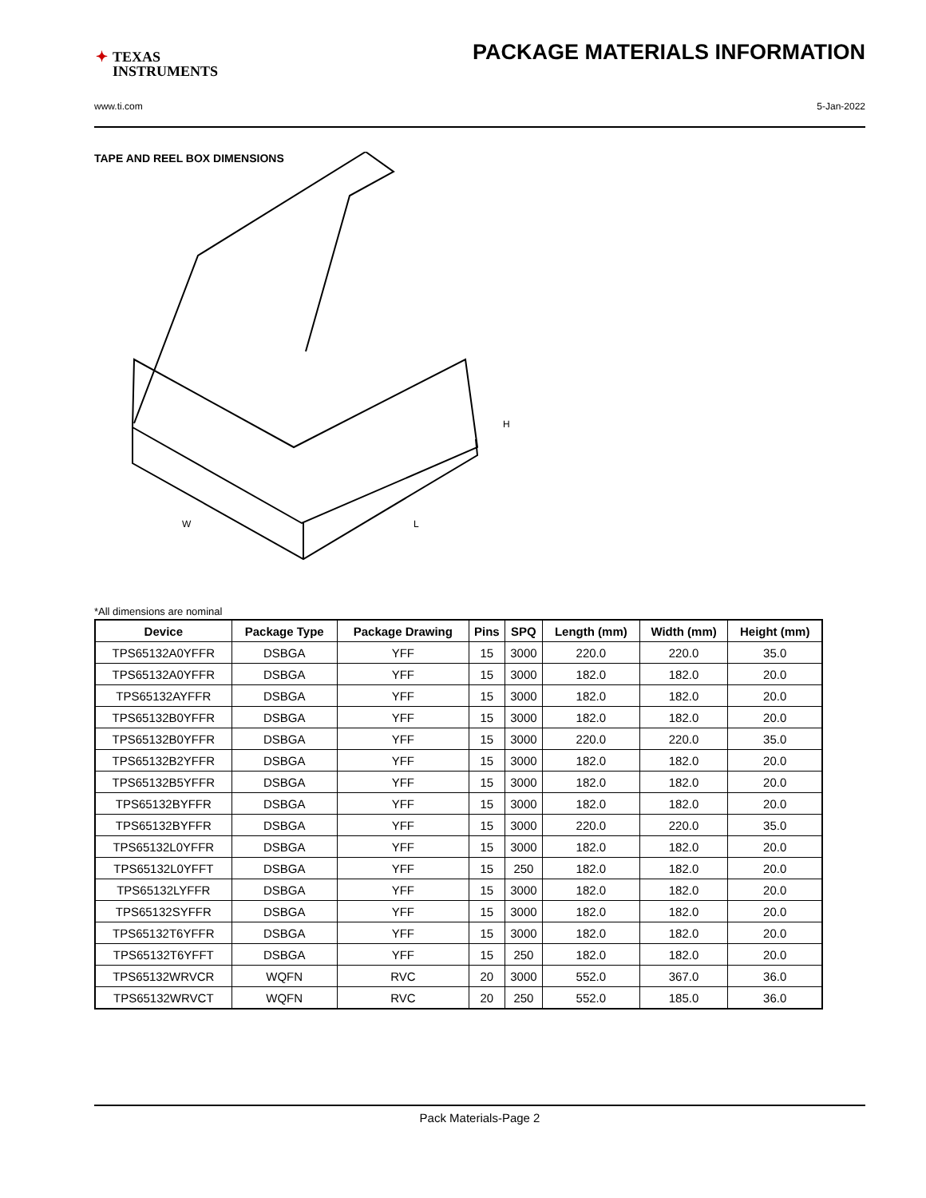✦ TEXAS
INSTRUMENTS
PACKAGE MATERIALS INFORMATION
www.ti.com 5-Jan-2022
TAPE AND REEL BOX DIMENSIONS
H
W
L
*All dimensions are nominal
| Device | Package Type | Package Drawing | Pins | SPQ | Length (mm) | Width (mm) | Height (mm) |
| --- | --- | --- | --- | --- | --- | --- | --- |
| TPS65132A0YFFR | DSBGA | YFF | 15 | 3000 | 220.0 | 220.0 | 35.0 |
| TPS65132A0YFFR | DSBGA | YFF | 15 | 3000 | 182.0 | 182.0 | 20.0 |
| TPS65132AYFFR | DSBGA | YFF | 15 | 3000 | 182.0 | 182.0 | 20.0 |
| TPS65132B0YFFR | DSBGA | YFF | 15 | 3000 | 182.0 | 182.0 | 20.0 |
| TPS65132B0YFFR | DSBGA | YFF | 15 | 3000 | 220.0 | 220.0 | 35.0 |
| TPS65132B2YFFR | DSBGA | YFF | 15 | 3000 | 182.0 | 182.0 | 20.0 |
| TPS65132B5YFFR | DSBGA | YFF | 15 | 3000 | 182.0 | 182.0 | 20.0 |
| TPS65132BYFFR | DSBGA | YFF | 15 | 3000 | 182.0 | 182.0 | 20.0 |
| TPS65132BYFFR | DSBGA | YFF | 15 | 3000 | 220.0 | 220.0 | 35.0 |
| TPS65132L0YFFR | DSBGA | YFF | 15 | 3000 | 182.0 | 182.0 | 20.0 |
| TPS65132L0YFFT | DSBGA | YFF | 15 | 250 | 182.0 | 182.0 | 20.0 |
| TPS65132LYFFR | DSBGA | YFF | 15 | 3000 | 182.0 | 182.0 | 20.0 |
| TPS65132SYFFR | DSBGA | YFF | 15 | 3000 | 182.0 | 182.0 | 20.0 |
| TPS65132T6YFFR | DSBGA | YFF | 15 | 3000 | 182.0 | 182.0 | 20.0 |
| TPS65132T6YFFT | DSBGA | YFF | 15 | 250 | 182.0 | 182.0 | 20.0 |
| TPS65132WRVCR | WQFN | RVC | 20 | 3000 | 552.0 | 367.0 | 36.0 |
| TPS65132WRVCT | WQFN | RVC | 20 | 250 | 552.0 | 185.0 | 36.0 |
Pack Materials-Page 2